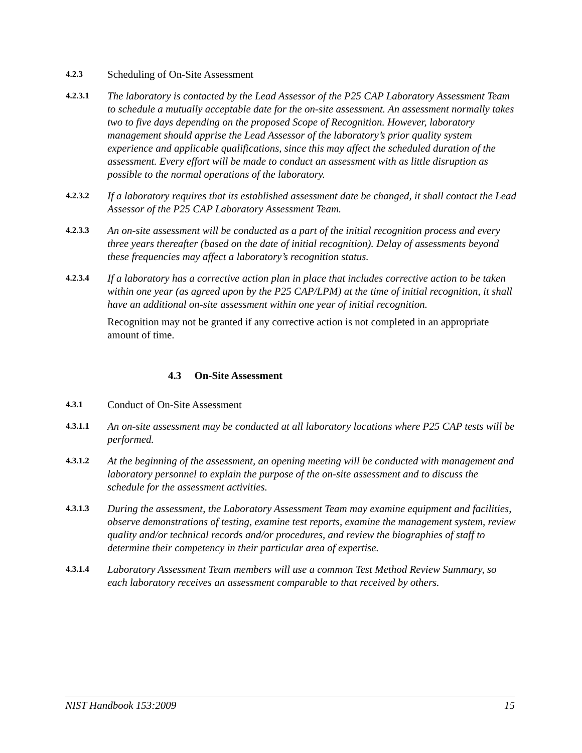4.2.3
Scheduling of On-Site Assessment
4.2.3.1
The laboratory is contacted by the Lead Assessor of the P25 CAP Laboratory Assessment Team to schedule a mutually acceptable date for the on-site assessment. An assessment normally takes two to five days depending on the proposed Scope of Recognition. However, laboratory management should apprise the Lead Assessor of the laboratory’s prior quality system experience and applicable qualifications, since this may affect the scheduled duration of the assessment. Every effort will be made to conduct an assessment with as little disruption as possible to the normal operations of the laboratory.
4.2.3.2
If a laboratory requires that its established assessment date be changed, it shall contact the Lead Assessor of the P25 CAP Laboratory Assessment Team.
4.2.3.3
An on-site assessment will be conducted as a part of the initial recognition process and every three years thereafter (based on the date of initial recognition). Delay of assessments beyond these frequencies may affect a laboratory’s recognition status.
4.2.3.4
If a laboratory has a corrective action plan in place that includes corrective action to be taken within one year (as agreed upon by the P25 CAP/LPM) at the time of initial recognition, it shall have an additional on-site assessment within one year of initial recognition.
Recognition may not be granted if any corrective action is not completed in an appropriate amount of time.
4.3 On-Site Assessment
4.3.1
Conduct of On-Site Assessment
4.3.1.1
An on-site assessment may be conducted at all laboratory locations where P25 CAP tests will be performed.
4.3.1.2
At the beginning of the assessment, an opening meeting will be conducted with management and laboratory personnel to explain the purpose of the on-site assessment and to discuss the schedule for the assessment activities.
4.3.1.3
During the assessment, the Laboratory Assessment Team may examine equipment and facilities, observe demonstrations of testing, examine test reports, examine the management system, review quality and/or technical records and/or procedures, and review the biographies of staff to determine their competency in their particular area of expertise.
4.3.1.4
Laboratory Assessment Team members will use a common Test Method Review Summary, so each laboratory receives an assessment comparable to that received by others.
NIST Handbook 153:2009 15